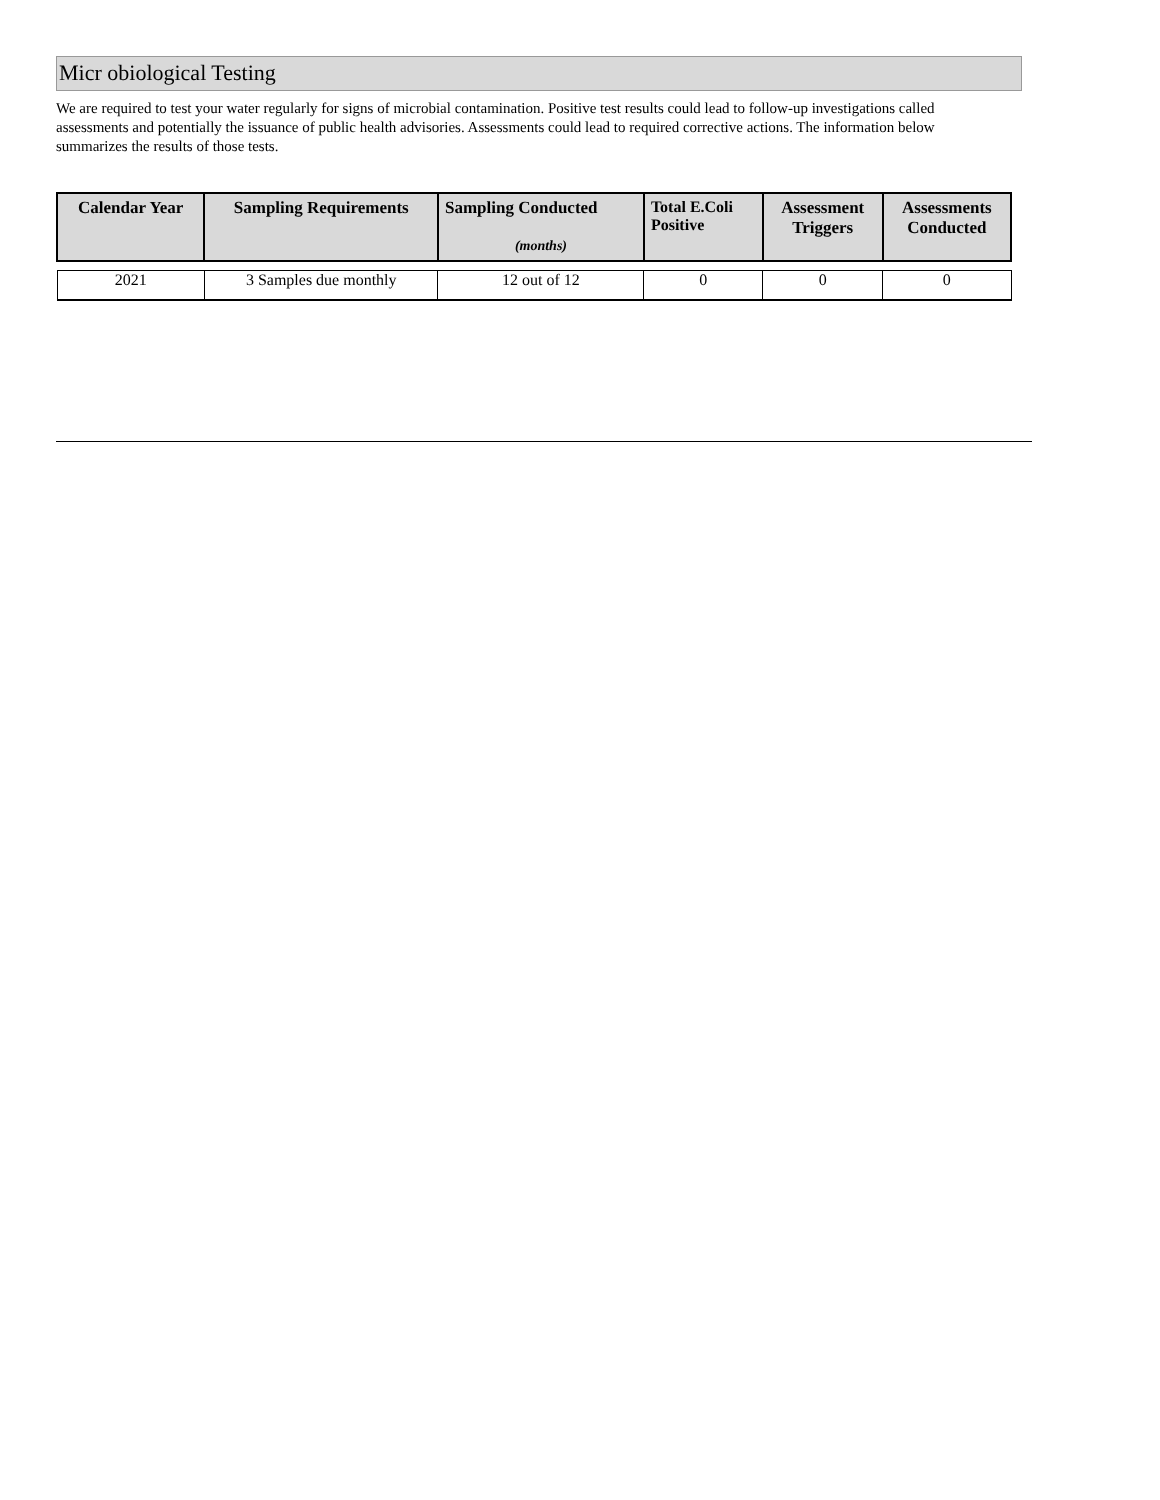Micr obiological Testing
We are required to test your water regularly for signs of microbial contamination. Positive test results could lead to follow-up investigations called assessments and potentially the issuance of public health advisories. Assessments could lead to required corrective actions. The information below summarizes the results of those tests.
| Calendar Year | Sampling Requirements | Sampling Conducted (months) | Total E.Coli Positive | Assessment Triggers | Assessments Conducted |
| --- | --- | --- | --- | --- | --- |
| 2021 | 3 Samples due monthly | 12 out of 12 | 0 | 0 | 0 |